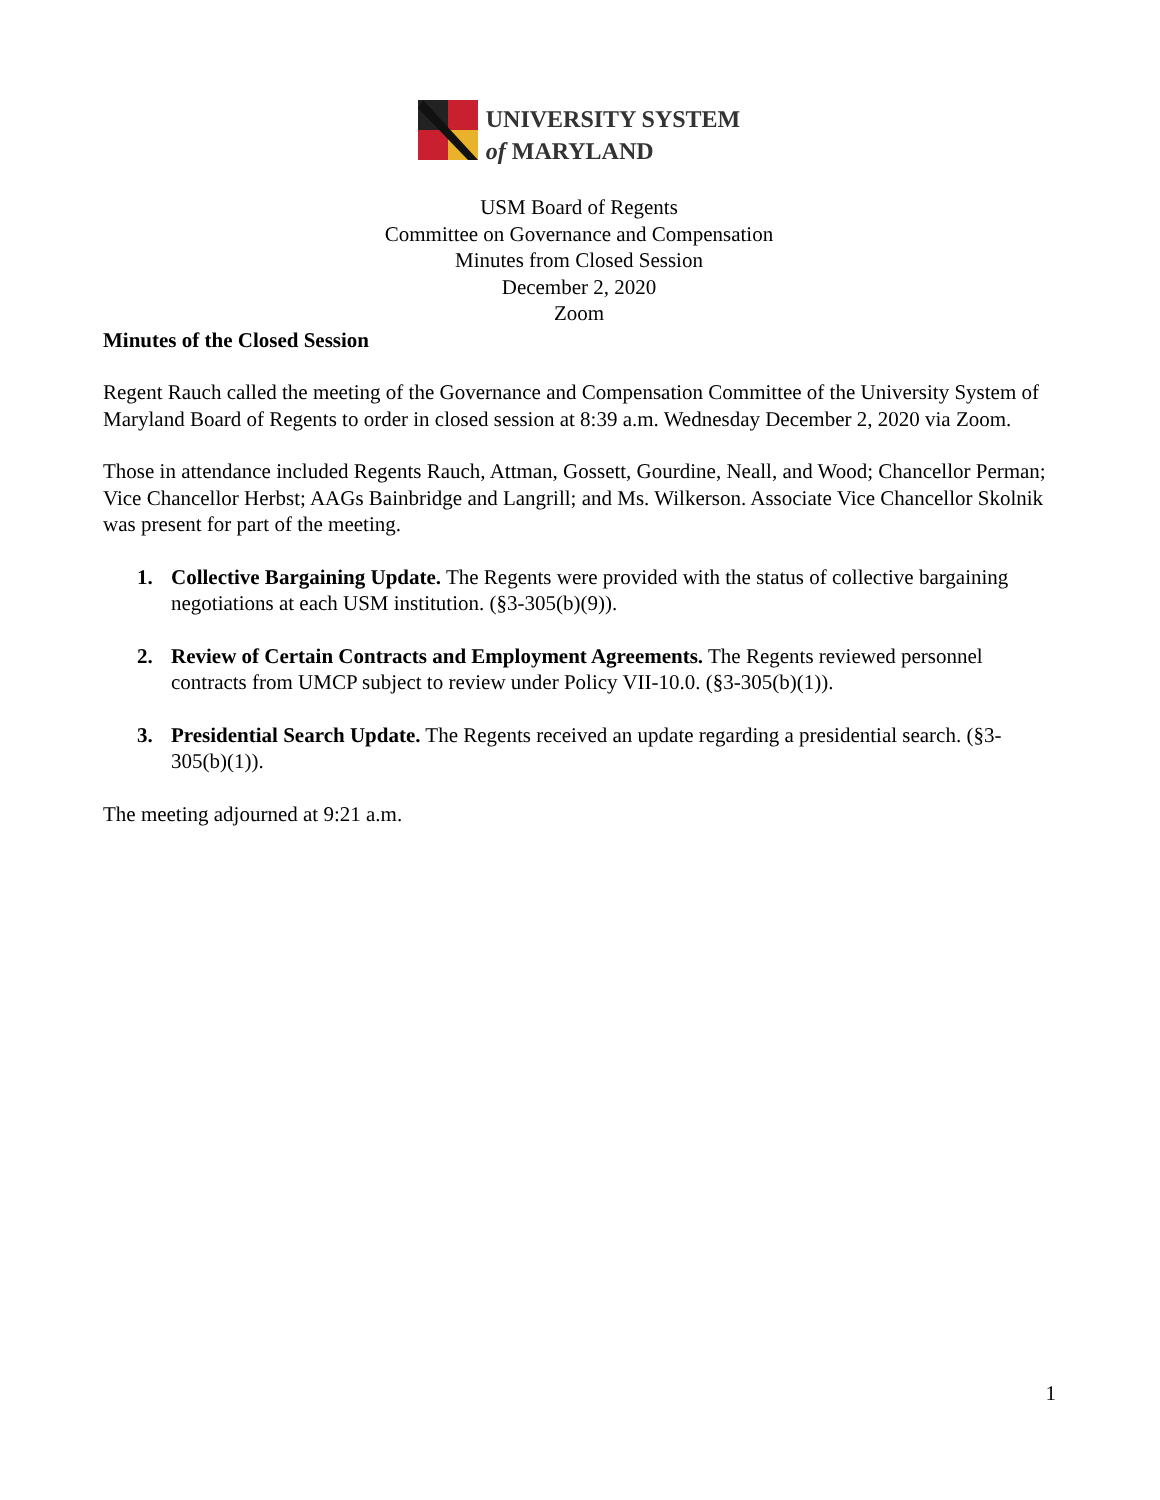UNIVERSITY SYSTEM
of MARYLAND
USM Board of Regents
Committee on Governance and Compensation
Minutes from Closed Session
December 2, 2020
Zoom
Minutes of the Closed Session
Regent Rauch called the meeting of the Governance and Compensation Committee of the University System of Maryland Board of Regents to order in closed session at 8:39 a.m. Wednesday December 2, 2020 via Zoom.
Those in attendance included Regents Rauch, Attman, Gossett, Gourdine, Neall, and Wood; Chancellor Perman; Vice Chancellor Herbst; AAGs Bainbridge and Langrill; and Ms. Wilkerson. Associate Vice Chancellor Skolnik was present for part of the meeting.
1. Collective Bargaining Update. The Regents were provided with the status of collective bargaining negotiations at each USM institution. (§3-305(b)(9)).
2. Review of Certain Contracts and Employment Agreements. The Regents reviewed personnel contracts from UMCP subject to review under Policy VII-10.0. (§3-305(b)(1)).
3. Presidential Search Update. The Regents received an update regarding a presidential search. (§3-305(b)(1)).
The meeting adjourned at 9:21 a.m.
1